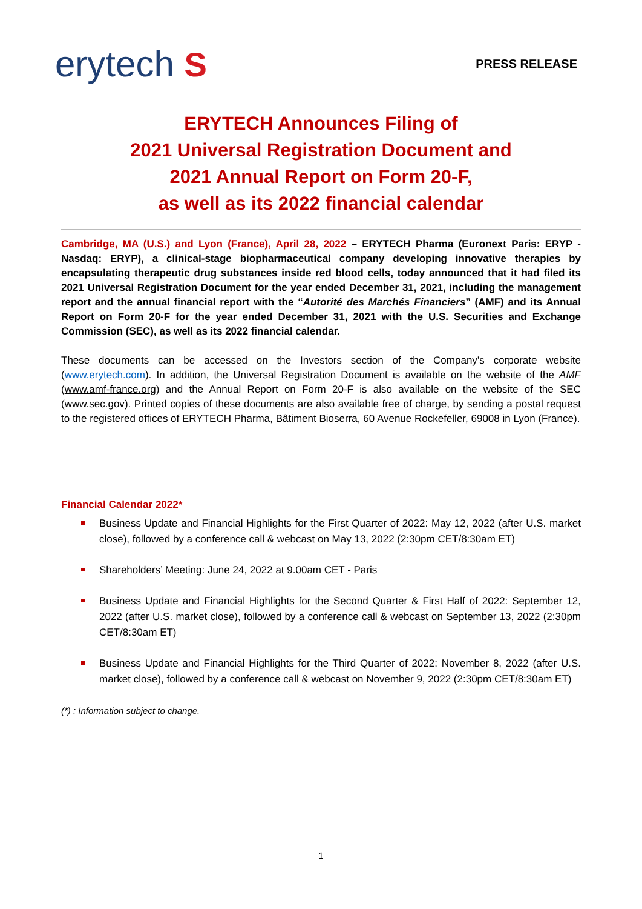erytech S
PRESS RELEASE
ERYTECH Announces Filing of
2021 Universal Registration Document and
2021 Annual Report on Form 20-F,
as well as its 2022 financial calendar
Cambridge, MA (U.S.) and Lyon (France), April 28, 2022 – ERYTECH Pharma (Euronext Paris: ERYP - Nasdaq: ERYP), a clinical-stage biopharmaceutical company developing innovative therapies by encapsulating therapeutic drug substances inside red blood cells, today announced that it had filed its 2021 Universal Registration Document for the year ended December 31, 2021, including the management report and the annual financial report with the “Autorité des Marchés Financiers” (AMF) and its Annual Report on Form 20-F for the year ended December 31, 2021 with the U.S. Securities and Exchange Commission (SEC), as well as its 2022 financial calendar.
These documents can be accessed on the Investors section of the Company’s corporate website (www.erytech.com). In addition, the Universal Registration Document is available on the website of the AMF (www.amf-france.org) and the Annual Report on Form 20-F is also available on the website of the SEC (www.sec.gov). Printed copies of these documents are also available free of charge, by sending a postal request to the registered offices of ERYTECH Pharma, Bâtiment Bioserra, 60 Avenue Rockefeller, 69008 in Lyon (France).
Financial Calendar 2022*
Business Update and Financial Highlights for the First Quarter of 2022: May 12, 2022 (after U.S. market close), followed by a conference call & webcast on May 13, 2022 (2:30pm CET/8:30am ET)
Shareholders’ Meeting: June 24, 2022 at 9.00am CET - Paris
Business Update and Financial Highlights for the Second Quarter & First Half of 2022: September 12, 2022 (after U.S. market close), followed by a conference call & webcast on September 13, 2022 (2:30pm CET/8:30am ET)
Business Update and Financial Highlights for the Third Quarter of 2022: November 8, 2022 (after U.S. market close), followed by a conference call & webcast on November 9, 2022 (2:30pm CET/8:30am ET)
(*) : Information subject to change.
1